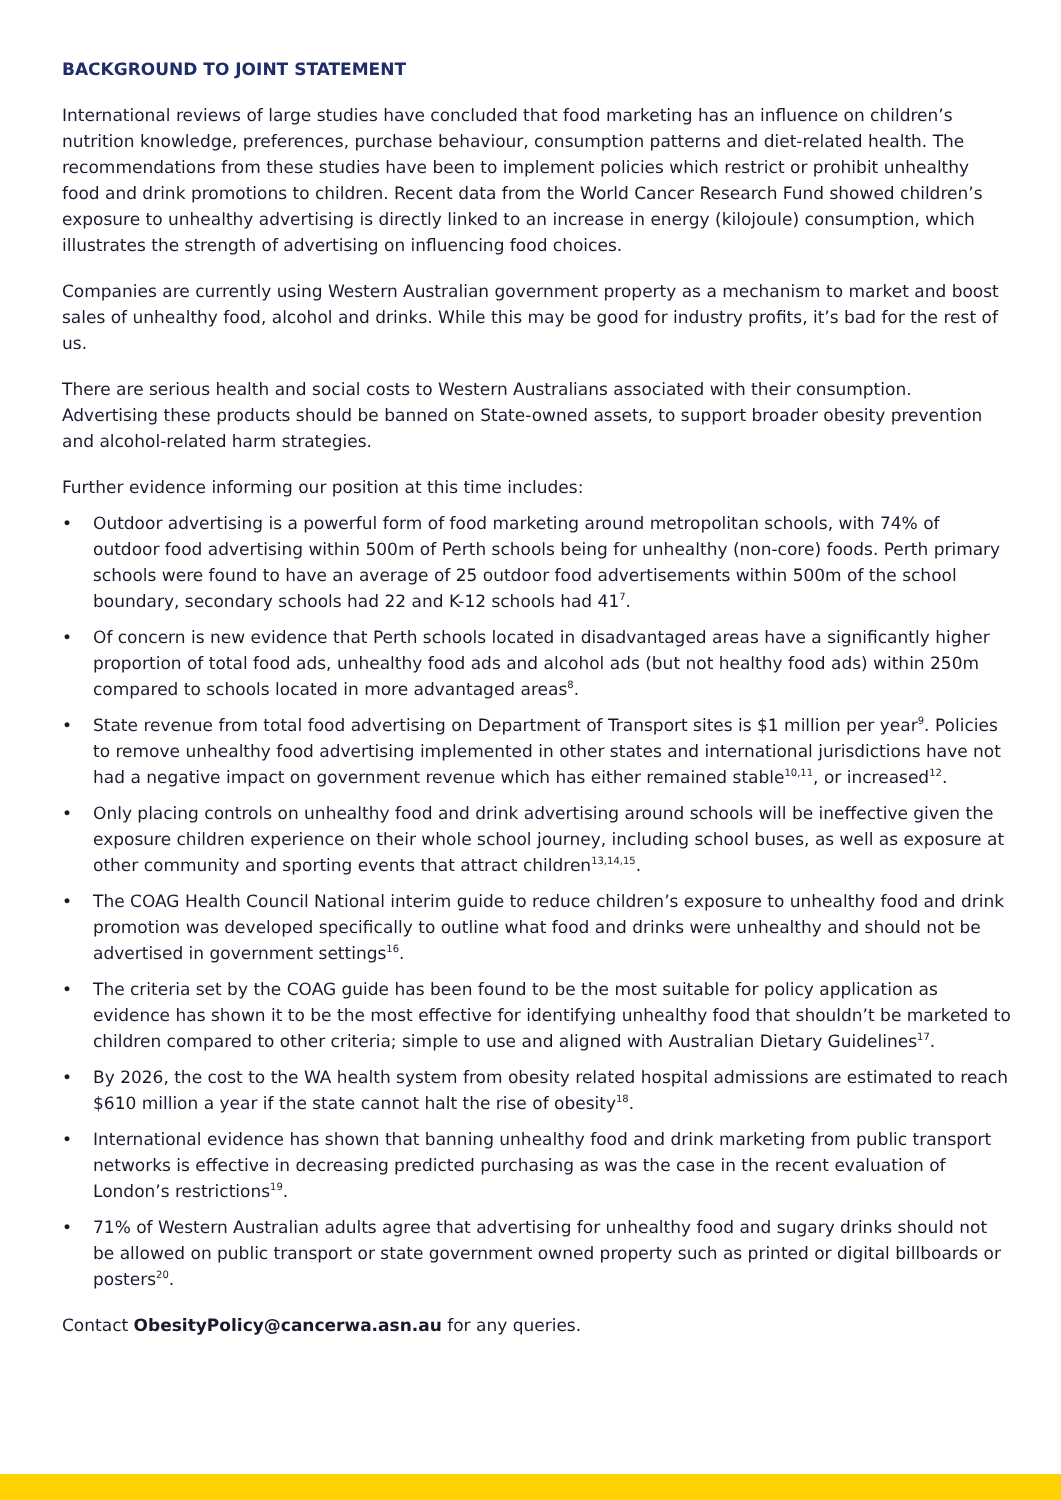BACKGROUND TO JOINT STATEMENT
International reviews of large studies have concluded that food marketing has an influence on children’s nutrition knowledge, preferences, purchase behaviour, consumption patterns and diet-related health. The recommendations from these studies have been to implement policies which restrict or prohibit unhealthy food and drink promotions to children. Recent data from the World Cancer Research Fund showed children’s exposure to unhealthy advertising is directly linked to an increase in energy (kilojoule) consumption, which illustrates the strength of advertising on influencing food choices.
Companies are currently using Western Australian government property as a mechanism to market and boost sales of unhealthy food, alcohol and drinks. While this may be good for industry profits, it’s bad for the rest of us.
There are serious health and social costs to Western Australians associated with their consumption. Advertising these products should be banned on State-owned assets, to support broader obesity prevention and alcohol-related harm strategies.
Further evidence informing our position at this time includes:
• Outdoor advertising is a powerful form of food marketing around metropolitan schools, with 74% of outdoor food advertising within 500m of Perth schools being for unhealthy (non-core) foods. Perth primary schools were found to have an average of 25 outdoor food advertisements within 500m of the school boundary, secondary schools had 22 and K-12 schools had 41<sup>7</sup>.
• Of concern is new evidence that Perth schools located in disadvantaged areas have a significantly higher proportion of total food ads, unhealthy food ads and alcohol ads (but not healthy food ads) within 250m compared to schools located in more advantaged areas<sup>8</sup>.
• State revenue from total food advertising on Department of Transport sites is $1 million per year<sup>9</sup>. Policies to remove unhealthy food advertising implemented in other states and international jurisdictions have not had a negative impact on government revenue which has either remained stable<sup>10,11</sup>, or increased<sup>12</sup>.
• Only placing controls on unhealthy food and drink advertising around schools will be ineffective given the exposure children experience on their whole school journey, including school buses, as well as exposure at other community and sporting events that attract children<sup>13,14,15</sup>.
• The COAG Health Council National interim guide to reduce children’s exposure to unhealthy food and drink promotion was developed specifically to outline what food and drinks were unhealthy and should not be advertised in government settings<sup>16</sup>.
• The criteria set by the COAG guide has been found to be the most suitable for policy application as evidence has shown it to be the most effective for identifying unhealthy food that shouldn’t be marketed to children compared to other criteria; simple to use and aligned with Australian Dietary Guidelines<sup>17</sup>.
• By 2026, the cost to the WA health system from obesity related hospital admissions are estimated to reach $610 million a year if the state cannot halt the rise of obesity<sup>18</sup>.
• International evidence has shown that banning unhealthy food and drink marketing from public transport networks is effective in decreasing predicted purchasing as was the case in the recent evaluation of London’s restrictions<sup>19</sup>.
• 71% of Western Australian adults agree that advertising for unhealthy food and sugary drinks should not be allowed on public transport or state government owned property such as printed or digital billboards or posters<sup>20</sup>.
Contact ObesityPolicy@cancerwa.asn.au for any queries.